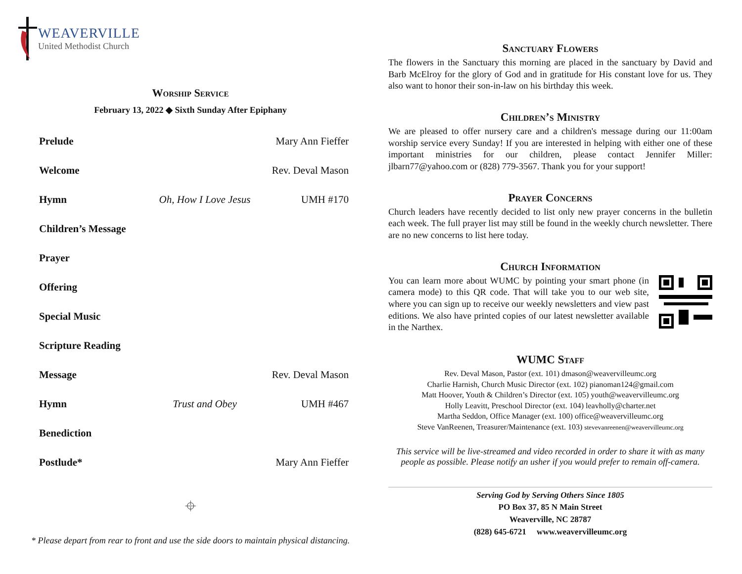WEAVERVILLE
United Methodist Church
Worship Service
February 13, 2022 ◆ Sixth Sunday After Epiphany
Prelude Mary Ann Fieffer
Welcome Rev. Deval Mason
Hymn Oh, How I Love Jesus UMH #170
Children’s Message
Prayer
Offering
Special Music
Scripture Reading
Message Rev. Deval Mason
Hymn Trust and Obey UMH #467
Benediction
Postlude* Mary Ann Fieffer
⌖
* Please depart from rear to front and use the side doors to maintain physical distancing.
Sanctuary Flowers
The flowers in the Sanctuary this morning are placed in the sanctuary by David and Barb McElroy for the glory of God and in gratitude for His constant love for us. They also want to honor their son-in-law on his birthday this week.
Children’s Ministry
We are pleased to offer nursery care and a children's message during our 11:00am worship service every Sunday! If you are interested in helping with either one of these important ministries for our children, please contact Jennifer Miller: jlbarn77@yahoo.com or (828) 779-3567. Thank you for your support!
Prayer Concerns
Church leaders have recently decided to list only new prayer concerns in the bulletin each week. The full prayer list may still be found in the weekly church newsletter. There are no new concerns to list here today.
Church Information
You can learn more about WUMC by pointing your smart phone (in camera mode) to this QR code. That will take you to our web site, where you can sign up to receive our weekly newsletters and view past editions. We also have printed copies of our latest newsletter available in the Narthex.
WUMC Staff
Rev. Deval Mason, Pastor (ext. 101) dmason@weavervilleumc.org
Charlie Harnish, Church Music Director (ext. 102) pianoman124@gmail.com
Matt Hoover, Youth & Children’s Director (ext. 105) youth@weavervilleumc.org
Holly Leavitt, Preschool Director (ext. 104) leavholly@charter.net
Martha Seddon, Office Manager (ext. 100) office@weavervilleumc.org
Steve VanReenen, Treasurer/Maintenance (ext. 103) stevevanreenen@weavervilleumc.org
This service will be live-streamed and video recorded in order to share it with as many people as possible. Please notify an usher if you would prefer to remain off-camera.
Serving God by Serving Others Since 1805
PO Box 37, 85 N Main Street
Weaverville, NC 28787
(828) 645-6721 www.weavervilleumc.org